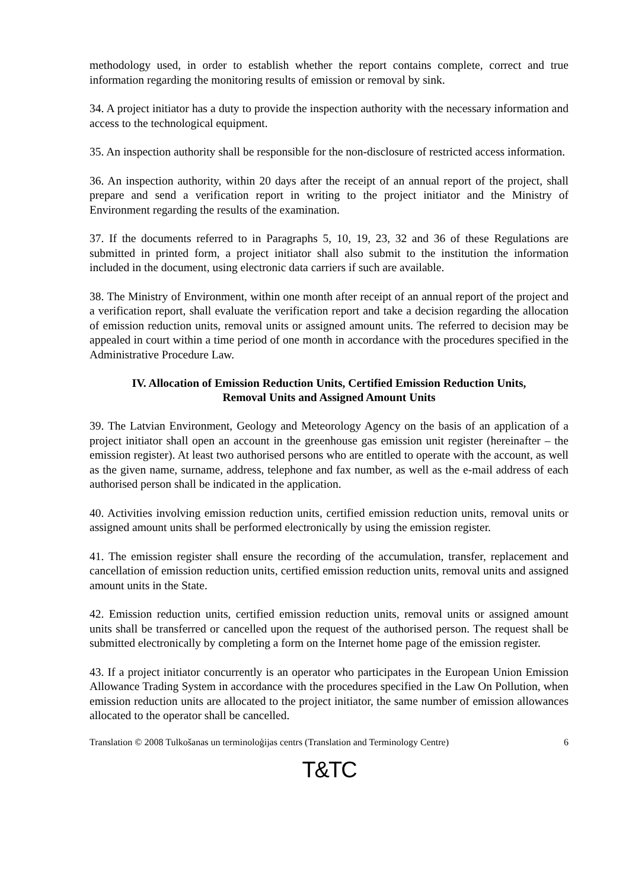methodology used, in order to establish whether the report contains complete, correct and true information regarding the monitoring results of emission or removal by sink.
34. A project initiator has a duty to provide the inspection authority with the necessary information and access to the technological equipment.
35. An inspection authority shall be responsible for the non-disclosure of restricted access information.
36. An inspection authority, within 20 days after the receipt of an annual report of the project, shall prepare and send a verification report in writing to the project initiator and the Ministry of Environment regarding the results of the examination.
37. If the documents referred to in Paragraphs 5, 10, 19, 23, 32 and 36 of these Regulations are submitted in printed form, a project initiator shall also submit to the institution the information included in the document, using electronic data carriers if such are available.
38. The Ministry of Environment, within one month after receipt of an annual report of the project and a verification report, shall evaluate the verification report and take a decision regarding the allocation of emission reduction units, removal units or assigned amount units. The referred to decision may be appealed in court within a time period of one month in accordance with the procedures specified in the Administrative Procedure Law.
IV. Allocation of Emission Reduction Units, Certified Emission Reduction Units,
Removal Units and Assigned Amount Units
39. The Latvian Environment, Geology and Meteorology Agency on the basis of an application of a project initiator shall open an account in the greenhouse gas emission unit register (hereinafter – the emission register). At least two authorised persons who are entitled to operate with the account, as well as the given name, surname, address, telephone and fax number, as well as the e-mail address of each authorised person shall be indicated in the application.
40. Activities involving emission reduction units, certified emission reduction units, removal units or assigned amount units shall be performed electronically by using the emission register.
41. The emission register shall ensure the recording of the accumulation, transfer, replacement and cancellation of emission reduction units, certified emission reduction units, removal units and assigned amount units in the State.
42. Emission reduction units, certified emission reduction units, removal units or assigned amount units shall be transferred or cancelled upon the request of the authorised person. The request shall be submitted electronically by completing a form on the Internet home page of the emission register.
43. If a project initiator concurrently is an operator who participates in the European Union Emission Allowance Trading System in accordance with the procedures specified in the Law On Pollution, when emission reduction units are allocated to the project initiator, the same number of emission allowances allocated to the operator shall be cancelled.
Translation © 2008 Tulkošanas un terminoloģijas centrs (Translation and Terminology Centre) 6
T&TC